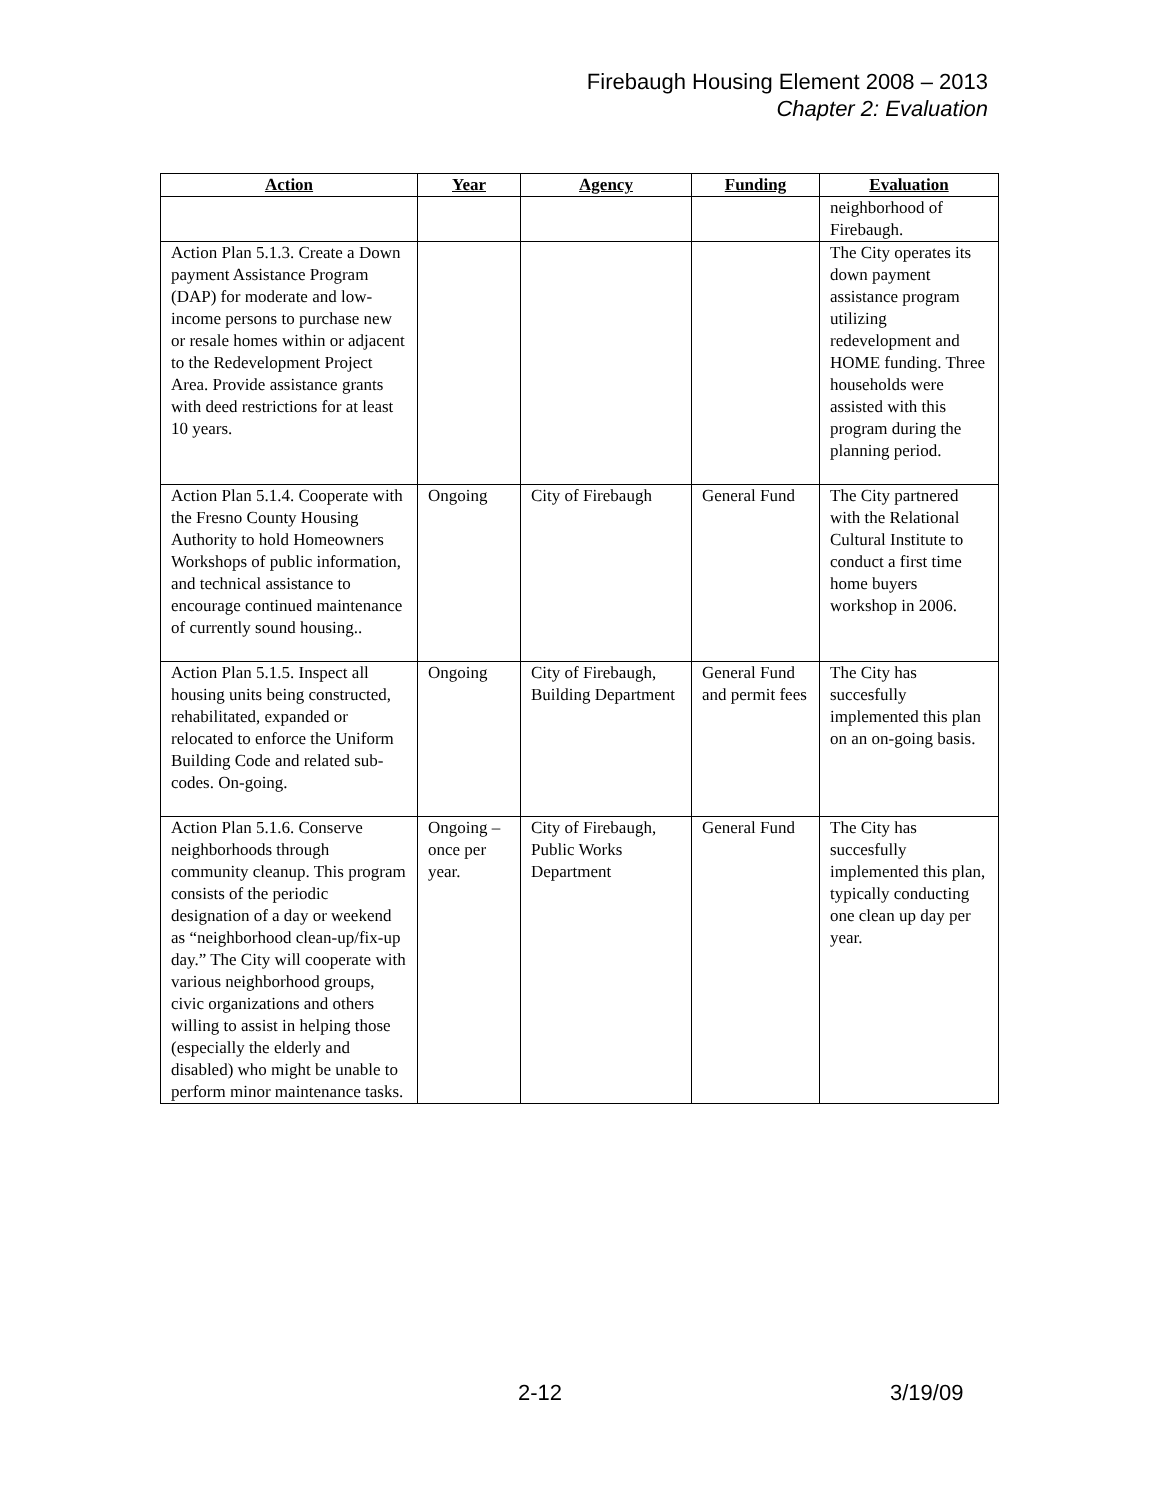Firebaugh Housing Element 2008 – 2013
Chapter 2: Evaluation
| Action | Year | Agency | Funding | Evaluation |
| --- | --- | --- | --- | --- |
| | | | | neighborhood of Firebaugh. |
| Action Plan 5.1.3. Create a Down payment Assistance Program (DAP) for moderate and low-income persons to purchase new or resale homes within or adjacent to the Redevelopment Project Area. Provide assistance grants with deed restrictions for at least 10 years. | | | | The City operates its down payment assistance program utilizing redevelopment and HOME funding. Three households were assisted with this program during the planning period. |
| Action Plan 5.1.4. Cooperate with the Fresno County Housing Authority to hold Homeowners Workshops of public information, and technical assistance to encourage continued maintenance of currently sound housing.. | Ongoing | City of Firebaugh | General Fund | The City partnered with the Relational Cultural Institute to conduct a first time home buyers workshop in 2006. |
| Action Plan 5.1.5. Inspect all housing units being constructed, rehabilitated, expanded or relocated to enforce the Uniform Building Code and related sub-codes. On-going. | Ongoing | City of Firebaugh, Building Department | General Fund and permit fees | The City has succesfully implemented this plan on an on-going basis. |
| Action Plan 5.1.6. Conserve neighborhoods through community cleanup. This program consists of the periodic designation of a day or weekend as “neighborhood clean-up/fix-up day.” The City will cooperate with various neighborhood groups, civic organizations and others willing to assist in helping those (especially the elderly and disabled) who might be unable to perform minor maintenance tasks. | Ongoing – once per year. | City of Firebaugh, Public Works Department | General Fund | The City has succesfully implemented this plan, typically conducting one clean up day per year. |
2-12 3/19/09